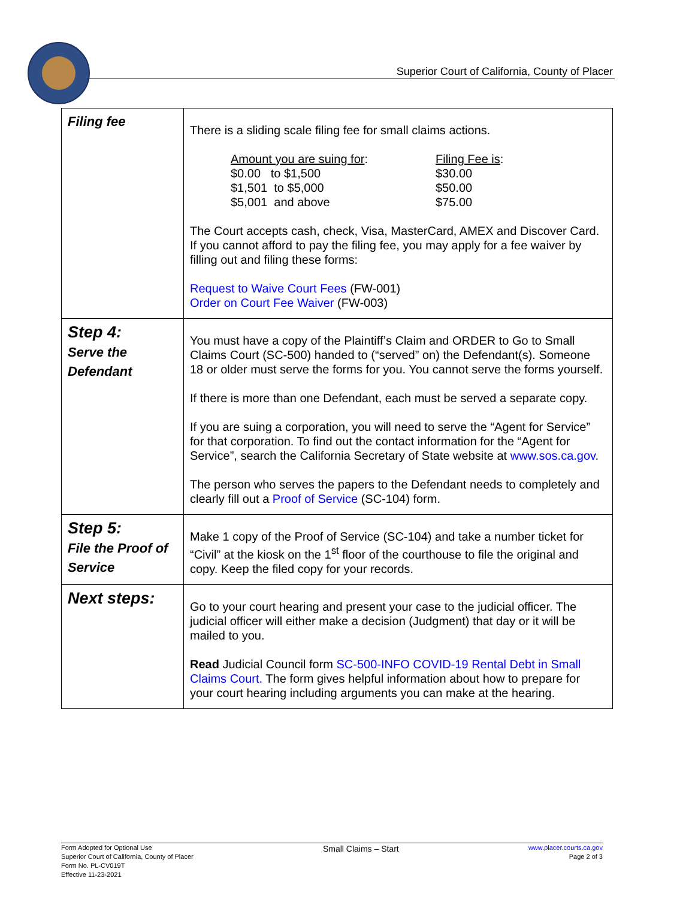Superior Court of California, County of Placer
| Filing fee | There is a sliding scale filing fee for small claims actions. Amount you are suing for : Filing Fee is : $0.00 to $1,500 $30.00 $1,501 to $5,000 $50.00 $5,001 and above $75.00 The Court accepts cash, check, Visa, MasterCard, AMEX and Discover Card. If you cannot afford to pay the filing fee, you may apply for a fee waiver by filling out and filing these forms: Request to Waive Court Fees (FW-001) Order on Court Fee Waiver (FW-003) |
| Step 4: Serve the Defendant | You must have a copy of the Plaintiff’s Claim and ORDER to Go to Small Claims Court (SC-500) handed to (“served” on) the Defendant(s). Someone 18 or older must serve the forms for you. You cannot serve the forms yourself. If there is more than one Defendant, each must be served a separate copy. If you are suing a corporation, you will need to serve the “Agent for Service” for that corporation. To find out the contact information for the “Agent for Service”, search the California Secretary of State website at www.sos.ca.gov . The person who serves the papers to the Defendant needs to completely and clearly fill out a Proof of Service (SC-104) form. |
| Step 5: File the Proof of Service | Make 1 copy of the Proof of Service (SC-104) and take a number ticket for “Civil” at the kiosk on the 1<sup>st</sup> floor of the courthouse to file the original and copy. Keep the filed copy for your records. |
| Next steps: | Go to your court hearing and present your case to the judicial officer. The judicial officer will either make a decision (Judgment) that day or it will be mailed to you. Read Judicial Council form SC-500-INFO COVID-19 Rental Debt in Small Claims Court. The form gives helpful information about how to prepare for your court hearing including arguments you can make at the hearing. |
Form Adopted for Optional Use
Superior Court of California, County of Placer
Form No. PL-CV019T
Effective 11-23-2021
Small Claims – Start
www.placer.courts.ca.gov
Page 2 of 3